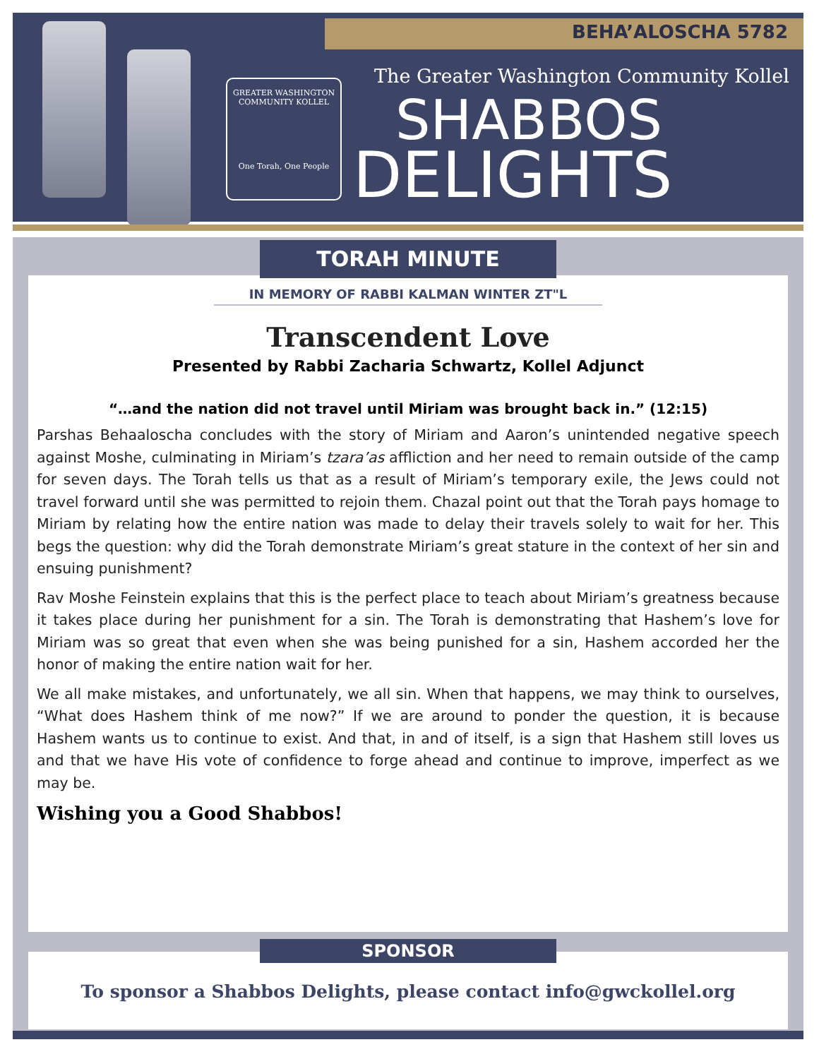BEHA’ALOSCHA 5782
GREATER WASHINGTON COMMUNITY KOLLEL
One Torah, One People
The Greater Washington Community Kollel
SHABBOS
DELIGHTS
TORAH MINUTE
IN MEMORY OF RABBI KALMAN WINTER ZT"L
Transcendent Love
Presented by Rabbi Zacharia Schwartz, Kollel Adjunct
“…and the nation did not travel until Miriam was brought back in.” (12:15)
Parshas Behaaloscha concludes with the story of Miriam and Aaron’s unintended negative speech against Moshe, culminating in Miriam’s tzara’as affliction and her need to remain outside of the camp for seven days. The Torah tells us that as a result of Miriam’s temporary exile, the Jews could not travel forward until she was permitted to rejoin them. Chazal point out that the Torah pays homage to Miriam by relating how the entire nation was made to delay their travels solely to wait for her. This begs the question: why did the Torah demonstrate Miriam’s great stature in the context of her sin and ensuing punishment?
Rav Moshe Feinstein explains that this is the perfect place to teach about Miriam’s greatness because it takes place during her punishment for a sin. The Torah is demonstrating that Hashem’s love for Miriam was so great that even when she was being punished for a sin, Hashem accorded her the honor of making the entire nation wait for her.
We all make mistakes, and unfortunately, we all sin. When that happens, we may think to ourselves, “What does Hashem think of me now?” If we are around to ponder the question, it is because Hashem wants us to continue to exist. And that, in and of itself, is a sign that Hashem still loves us and that we have His vote of confidence to forge ahead and continue to improve, imperfect as we may be.
Wishing you a Good Shabbos!
SPONSOR
To sponsor a Shabbos Delights, please contact info@gwckollel.org